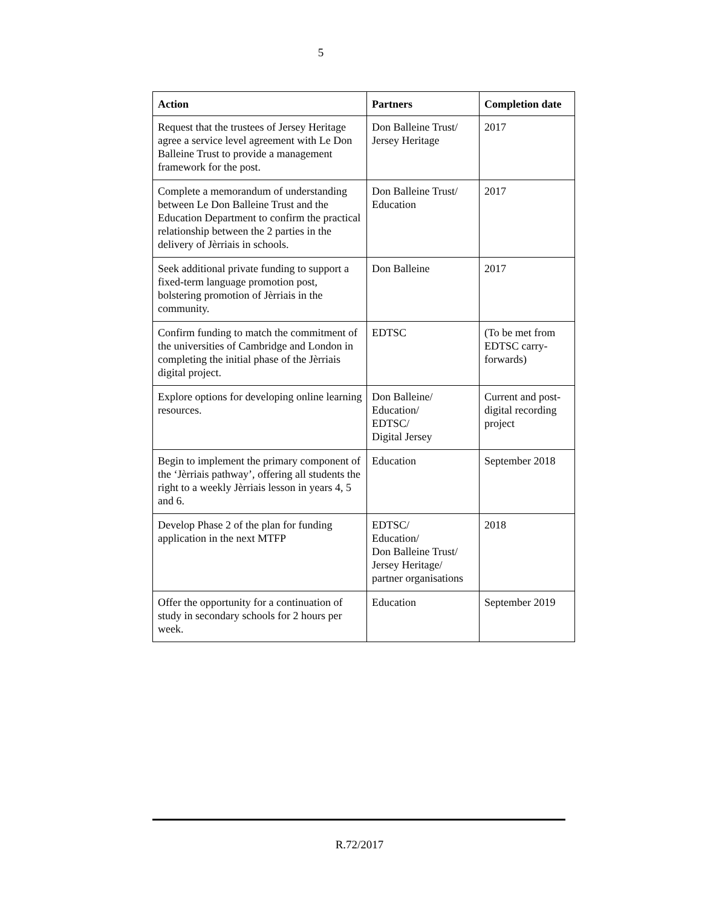5
| Action | Partners | Completion date |
| --- | --- | --- |
| Request that the trustees of Jersey Heritage agree a service level agreement with Le Don Balleine Trust to provide a management framework for the post. | Don Balleine Trust/ Jersey Heritage | 2017 |
| Complete a memorandum of understanding between Le Don Balleine Trust and the Education Department to confirm the practical relationship between the 2 parties in the delivery of Jèrriais in schools. | Don Balleine Trust/ Education | 2017 |
| Seek additional private funding to support a fixed-term language promotion post, bolstering promotion of Jèrriais in the community. | Don Balleine | 2017 |
| Confirm funding to match the commitment of the universities of Cambridge and London in completing the initial phase of the Jèrriais digital project. | EDTSC | (To be met from EDTSC carry-forwards) |
| Explore options for developing online learning resources. | Don Balleine/ Education/ EDTSC/ Digital Jersey | Current and post-digital recording project |
| Begin to implement the primary component of the ‘Jèrriais pathway’, offering all students the right to a weekly Jèrriais lesson in years 4, 5 and 6. | Education | September 2018 |
| Develop Phase 2 of the plan for funding application in the next MTFP | EDTSC/ Education/ Don Balleine Trust/ Jersey Heritage/ partner organisations | 2018 |
| Offer the opportunity for a continuation of study in secondary schools for 2 hours per week. | Education | September 2019 |
R.72/2017